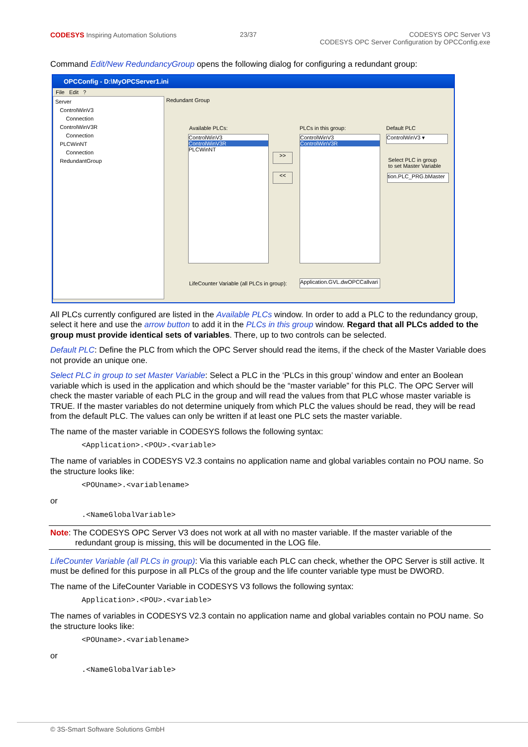CODESYS Inspiring Automation Solutions
23/37 CODESYS OPC Server V3
CODESYS OPC Server Configuration by OPCConfig.exe
Command Edit/New RedundancyGroup opens the following dialog for configuring a redundant group:
OPCConfig - D:\MyOPCServer1.ini
File Edit ?
Server
ControlWinV3
Connection
ControlWinV3R
Connection
PLCWinNT
Connection
RedundantGroup
Redundant Group
Available PLCs:
ControlWinV3
ControlWinV3R
PLCWinNT
>>
<<
PLCs in this group:
ControlWinV3
ControlWinV3R
Default PLC
ControlWinV3 ▾
Select PLC in group
to set Master Variable
tion.PLC_PRG.bMaster
LifeCounter Variable (all PLCs in group):
Application.GVL.dwOPCCallvari
All PLCs currently configured are listed in the Available PLCs window. In order to add a PLC to the redundancy group, select it here and use the arrow button to add it in the PLCs in this group window. Regard that all PLCs added to the group must provide identical sets of variables. There, up to two controls can be selected.
Default PLC: Define the PLC from which the OPC Server should read the items, if the check of the Master Variable does not provide an unique one.
Select PLC in group to set Master Variable: Select a PLC in the ‘PLCs in this group’ window and enter an Boolean variable which is used in the application and which should be the “master variable” for this PLC. The OPC Server will check the master variable of each PLC in the group and will read the values from that PLC whose master variable is TRUE. If the master variables do not determine uniquely from which PLC the values should be read, they will be read from the default PLC. The values can only be written if at least one PLC sets the master variable.
The name of the master variable in CODESYS follows the following syntax:
<Application>.<POU>.<variable>
The name of variables in CODESYS V2.3 contains no application name and global variables contain no POU name. So the structure looks like:
<POUname>.<variablename>
or
.<NameGlobalVariable>
Note: The CODESYS OPC Server V3 does not work at all with no master variable. If the master variable of the redundant group is missing, this will be documented in the LOG file.
LifeCounter Variable (all PLCs in group): Via this variable each PLC can check, whether the OPC Server is still active. It must be defined for this purpose in all PLCs of the group and the life counter variable type must be DWORD.
The name of the LifeCounter Variable in CODESYS V3 follows the following syntax:
Application>.<POU>.<variable>
The names of variables in CODESYS V2.3 contain no application name and global variables contain no POU name. So the structure looks like:
<POUname>.<variablename>
or
.<NameGlobalVariable>
© 3S-Smart Software Solutions GmbH